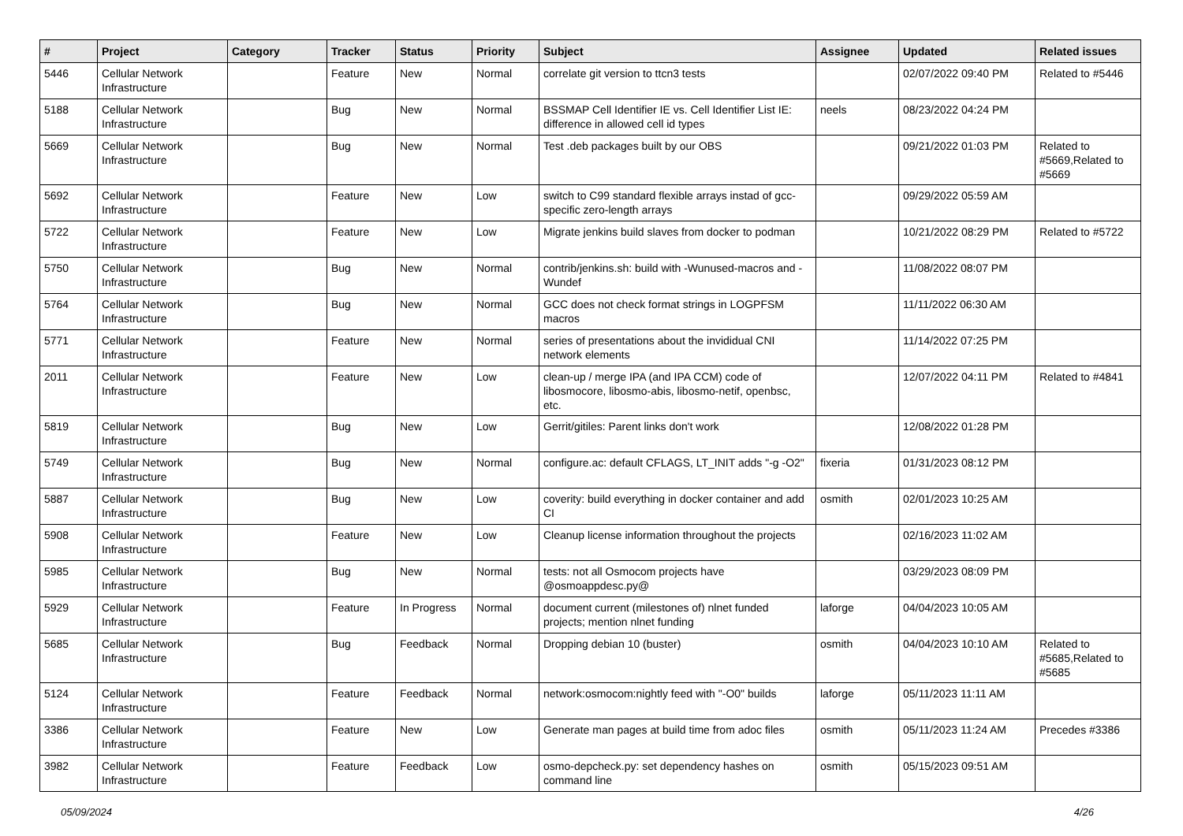| # | Project | Category | Tracker | Status | Priority | Subject | Assignee | Updated | Related issues |
| --- | --- | --- | --- | --- | --- | --- | --- | --- | --- |
| 5446 | Cellular Network Infrastructure | | Feature | New | Normal | correlate git version to ttcn3 tests | | 02/07/2022 09:40 PM | Related to #5446 |
| 5188 | Cellular Network Infrastructure | | Bug | New | Normal | BSSMAP Cell Identifier IE vs. Cell Identifier List IE: difference in allowed cell id types | neels | 08/23/2022 04:24 PM | |
| 5669 | Cellular Network Infrastructure | | Bug | New | Normal | Test .deb packages built by our OBS | | 09/21/2022 01:03 PM | Related to #5669,Related to #5669 |
| 5692 | Cellular Network Infrastructure | | Feature | New | Low | switch to C99 standard flexible arrays instad of gcc-specific zero-length arrays | | 09/29/2022 05:59 AM | |
| 5722 | Cellular Network Infrastructure | | Feature | New | Low | Migrate jenkins build slaves from docker to podman | | 10/21/2022 08:29 PM | Related to #5722 |
| 5750 | Cellular Network Infrastructure | | Bug | New | Normal | contrib/jenkins.sh: build with -Wunused-macros and -Wundef | | 11/08/2022 08:07 PM | |
| 5764 | Cellular Network Infrastructure | | Bug | New | Normal | GCC does not check format strings in LOGPFSM macros | | 11/11/2022 06:30 AM | |
| 5771 | Cellular Network Infrastructure | | Feature | New | Normal | series of presentations about the invididual CNI network elements | | 11/14/2022 07:25 PM | |
| 2011 | Cellular Network Infrastructure | | Feature | New | Low | clean-up / merge IPA (and IPA CCM) code of libosmocore, libosmo-abis, libosmo-netif, openbsc, etc. | | 12/07/2022 04:11 PM | Related to #4841 |
| 5819 | Cellular Network Infrastructure | | Bug | New | Low | Gerrit/gitiles: Parent links don't work | | 12/08/2022 01:28 PM | |
| 5749 | Cellular Network Infrastructure | | Bug | New | Normal | configure.ac: default CFLAGS, LT_INIT adds "-g -O2" | fixeria | 01/31/2023 08:12 PM | |
| 5887 | Cellular Network Infrastructure | | Bug | New | Low | coverity: build everything in docker container and add CI | osmith | 02/01/2023 10:25 AM | |
| 5908 | Cellular Network Infrastructure | | Feature | New | Low | Cleanup license information throughout the projects | | 02/16/2023 11:02 AM | |
| 5985 | Cellular Network Infrastructure | | Bug | New | Normal | tests: not all Osmocom projects have @osmoappdesc.py@ | | 03/29/2023 08:09 PM | |
| 5929 | Cellular Network Infrastructure | | Feature | In Progress | Normal | document current (milestones of) nlnet funded projects; mention nlnet funding | laforge | 04/04/2023 10:05 AM | |
| 5685 | Cellular Network Infrastructure | | Bug | Feedback | Normal | Dropping debian 10 (buster) | osmith | 04/04/2023 10:10 AM | Related to #5685,Related to #5685 |
| 5124 | Cellular Network Infrastructure | | Feature | Feedback | Normal | network:osmocom:nightly feed with "-O0" builds | laforge | 05/11/2023 11:11 AM | |
| 3386 | Cellular Network Infrastructure | | Feature | New | Low | Generate man pages at build time from adoc files | osmith | 05/11/2023 11:24 AM | Precedes #3386 |
| 3982 | Cellular Network Infrastructure | | Feature | Feedback | Low | osmo-depcheck.py: set dependency hashes on command line | osmith | 05/15/2023 09:51 AM | |
05/09/2024 4/26